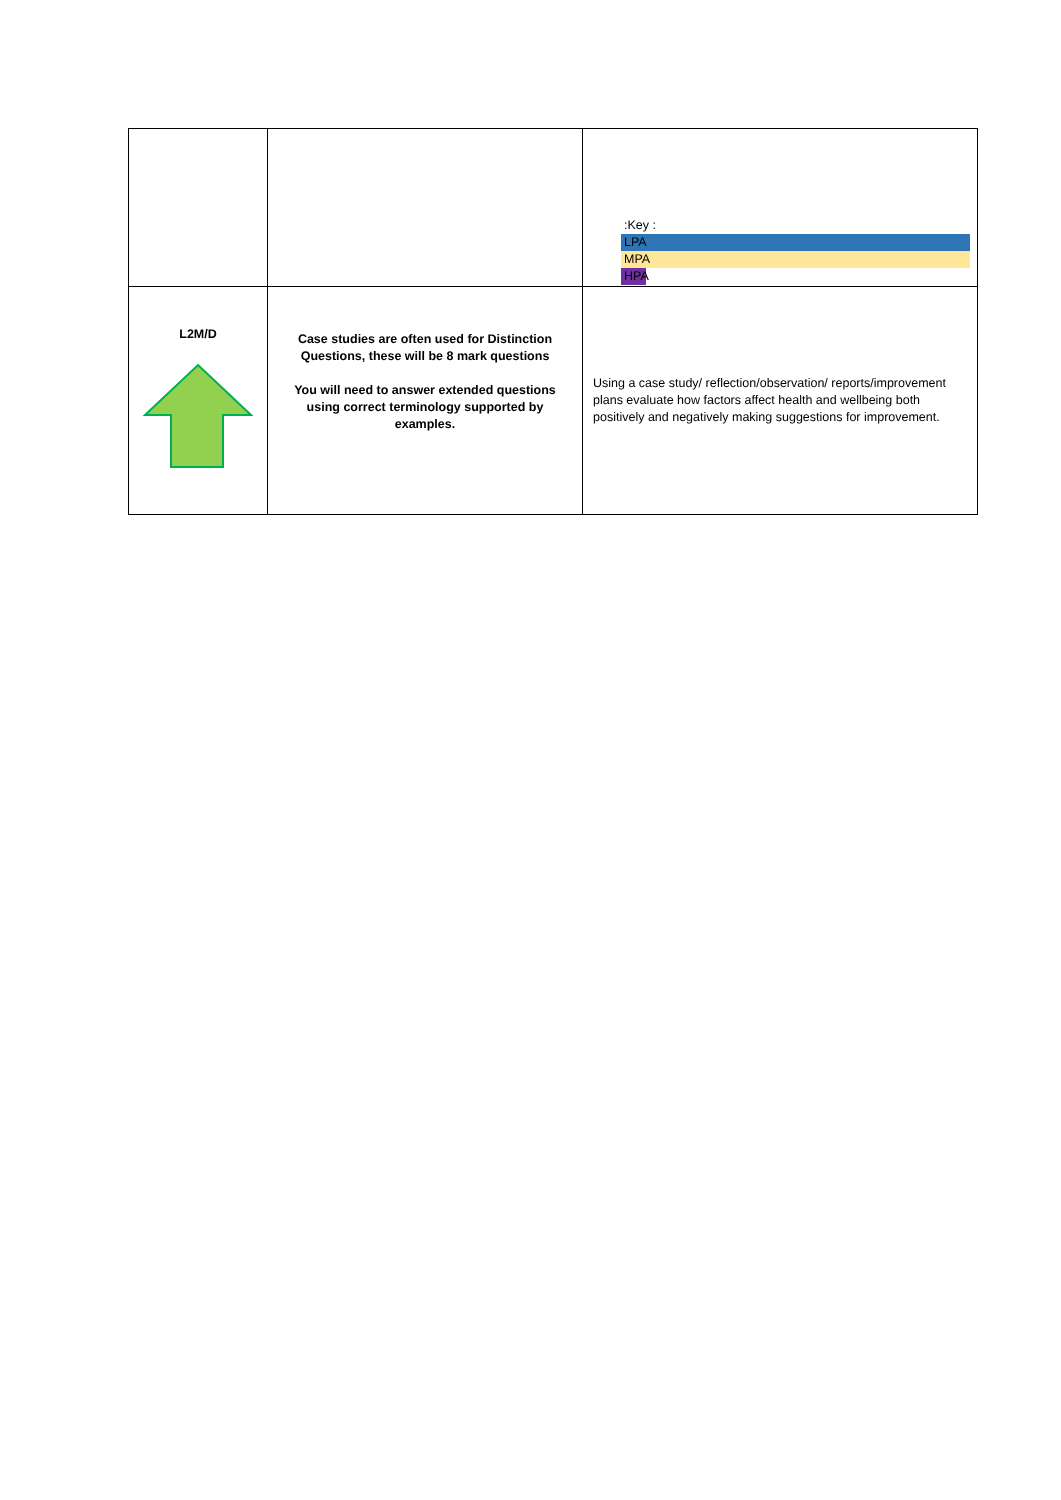| | | :Key : LPA MPA HPA |
| L2M/D | Case studies are often used for Distinction Questions, these will be 8 mark questions You will need to answer extended questions using correct terminology supported by examples. | Using a case study/ reflection/observation/ reports/improvement plans evaluate how factors affect health and wellbeing both positively and negatively making suggestions for improvement. |